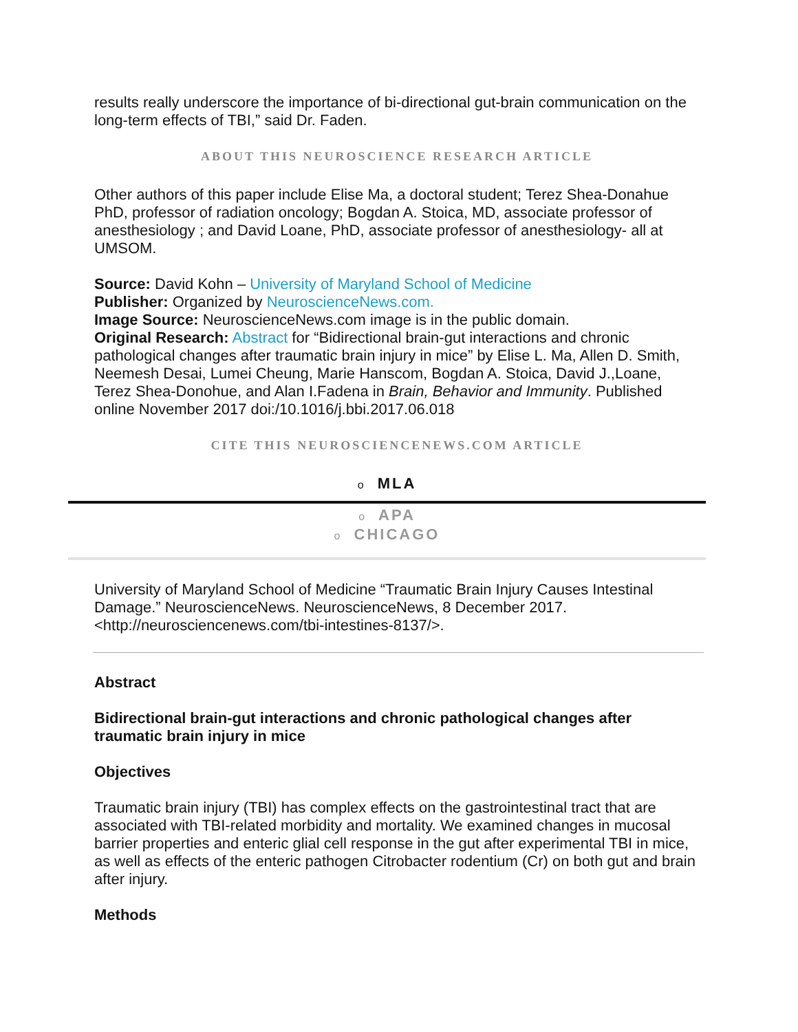results really underscore the importance of bi-directional gut-brain communication on the long-term effects of TBI,” said Dr. Faden.
ABOUT THIS NEUROSCIENCE RESEARCH ARTICLE
Other authors of this paper include Elise Ma, a doctoral student; Terez Shea-Donahue PhD, professor of radiation oncology; Bogdan A. Stoica, MD, associate professor of anesthesiology ; and David Loane, PhD, associate professor of anesthesiology- all at UMSOM.
Source: David Kohn – University of Maryland School of Medicine
Publisher: Organized by NeuroscienceNews.com.
Image Source: NeuroscienceNews.com image is in the public domain.
Original Research: Abstract for “Bidirectional brain-gut interactions and chronic pathological changes after traumatic brain injury in mice” by Elise L. Ma, Allen D. Smith, Neemesh Desai, Lumei Cheung, Marie Hanscom, Bogdan A. Stoica, David J.,Loane, Terez Shea-Donohue, and Alan I.Fadena in Brain, Behavior and Immunity. Published online November 2017 doi:/10.1016/j.bbi.2017.06.018
CITE THIS NEUROSCIENCENEWS.COM ARTICLE
o MLA
o APA
o CHICAGO
University of Maryland School of Medicine “Traumatic Brain Injury Causes Intestinal Damage.” NeuroscienceNews. NeuroscienceNews, 8 December 2017. <http://neurosciencenews.com/tbi-intestines-8137/>.
Abstract
Bidirectional brain-gut interactions and chronic pathological changes after traumatic brain injury in mice
Objectives
Traumatic brain injury (TBI) has complex effects on the gastrointestinal tract that are associated with TBI-related morbidity and mortality. We examined changes in mucosal barrier properties and enteric glial cell response in the gut after experimental TBI in mice, as well as effects of the enteric pathogen Citrobacter rodentium (Cr) on both gut and brain after injury.
Methods